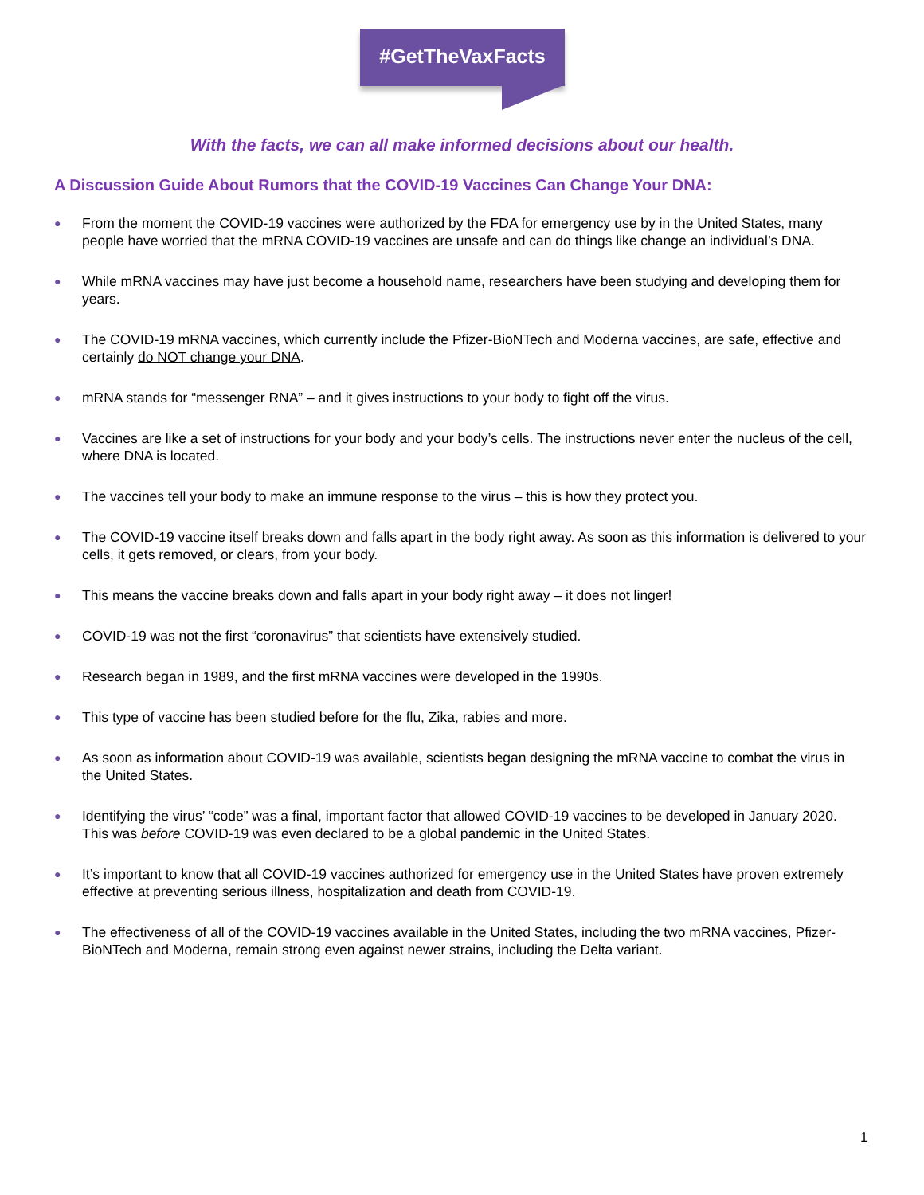#GetTheVaxFacts
With the facts, we can all make informed decisions about our health.
A Discussion Guide About Rumors that the COVID-19 Vaccines Can Change Your DNA:
● From the moment the COVID-19 vaccines were authorized by the FDA for emergency use by in the United States, many people have worried that the mRNA COVID-19 vaccines are unsafe and can do things like change an individual’s DNA.
● While mRNA vaccines may have just become a household name, researchers have been studying and developing them for years.
● The COVID-19 mRNA vaccines, which currently include the Pfizer-BioNTech and Moderna vaccines, are safe, effective and certainly do NOT change your DNA.
● mRNA stands for “messenger RNA” – and it gives instructions to your body to fight off the virus.
● Vaccines are like a set of instructions for your body and your body’s cells. The instructions never enter the nucleus of the cell, where DNA is located.
● The vaccines tell your body to make an immune response to the virus – this is how they protect you.
● The COVID-19 vaccine itself breaks down and falls apart in the body right away. As soon as this information is delivered to your cells, it gets removed, or clears, from your body.
● This means the vaccine breaks down and falls apart in your body right away – it does not linger!
● COVID-19 was not the first “coronavirus” that scientists have extensively studied.
● Research began in 1989, and the first mRNA vaccines were developed in the 1990s.
● This type of vaccine has been studied before for the flu, Zika, rabies and more.
● As soon as information about COVID-19 was available, scientists began designing the mRNA vaccine to combat the virus in the United States.
● Identifying the virus’ “code” was a final, important factor that allowed COVID-19 vaccines to be developed in January 2020. This was before COVID-19 was even declared to be a global pandemic in the United States.
● It’s important to know that all COVID-19 vaccines authorized for emergency use in the United States have proven extremely effective at preventing serious illness, hospitalization and death from COVID-19.
● The effectiveness of all of the COVID-19 vaccines available in the United States, including the two mRNA vaccines, Pfizer-BioNTech and Moderna, remain strong even against newer strains, including the Delta variant.
1